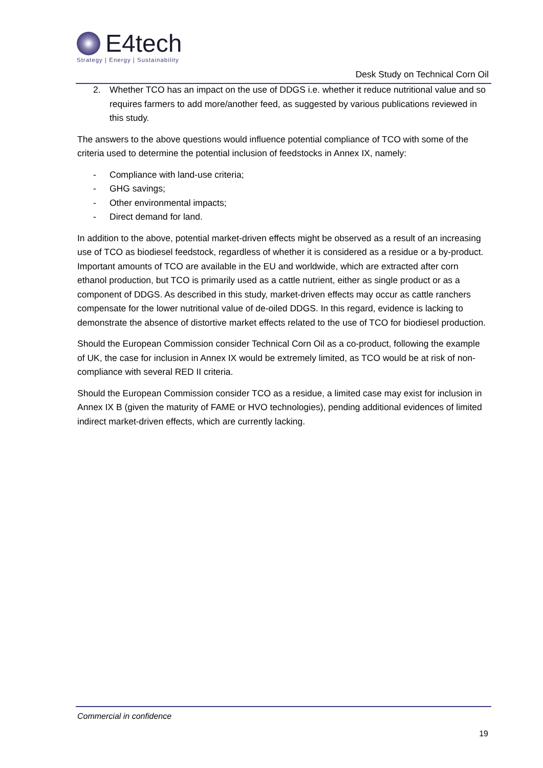E4tech
Strategy | Energy | Sustainability
Desk Study on Technical Corn Oil
2. Whether TCO has an impact on the use of DDGS i.e. whether it reduce nutritional value and so requires farmers to add more/another feed, as suggested by various publications reviewed in this study.
The answers to the above questions would influence potential compliance of TCO with some of the criteria used to determine the potential inclusion of feedstocks in Annex IX, namely:
- Compliance with land-use criteria;
- GHG savings;
- Other environmental impacts;
- Direct demand for land.
In addition to the above, potential market-driven effects might be observed as a result of an increasing use of TCO as biodiesel feedstock, regardless of whether it is considered as a residue or a by-product. Important amounts of TCO are available in the EU and worldwide, which are extracted after corn ethanol production, but TCO is primarily used as a cattle nutrient, either as single product or as a component of DDGS. As described in this study, market-driven effects may occur as cattle ranchers compensate for the lower nutritional value of de-oiled DDGS. In this regard, evidence is lacking to demonstrate the absence of distortive market effects related to the use of TCO for biodiesel production.
Should the European Commission consider Technical Corn Oil as a co-product, following the example of UK, the case for inclusion in Annex IX would be extremely limited, as TCO would be at risk of non-compliance with several RED II criteria.
Should the European Commission consider TCO as a residue, a limited case may exist for inclusion in Annex IX B (given the maturity of FAME or HVO technologies), pending additional evidences of limited indirect market-driven effects, which are currently lacking.
Commercial in confidence
19